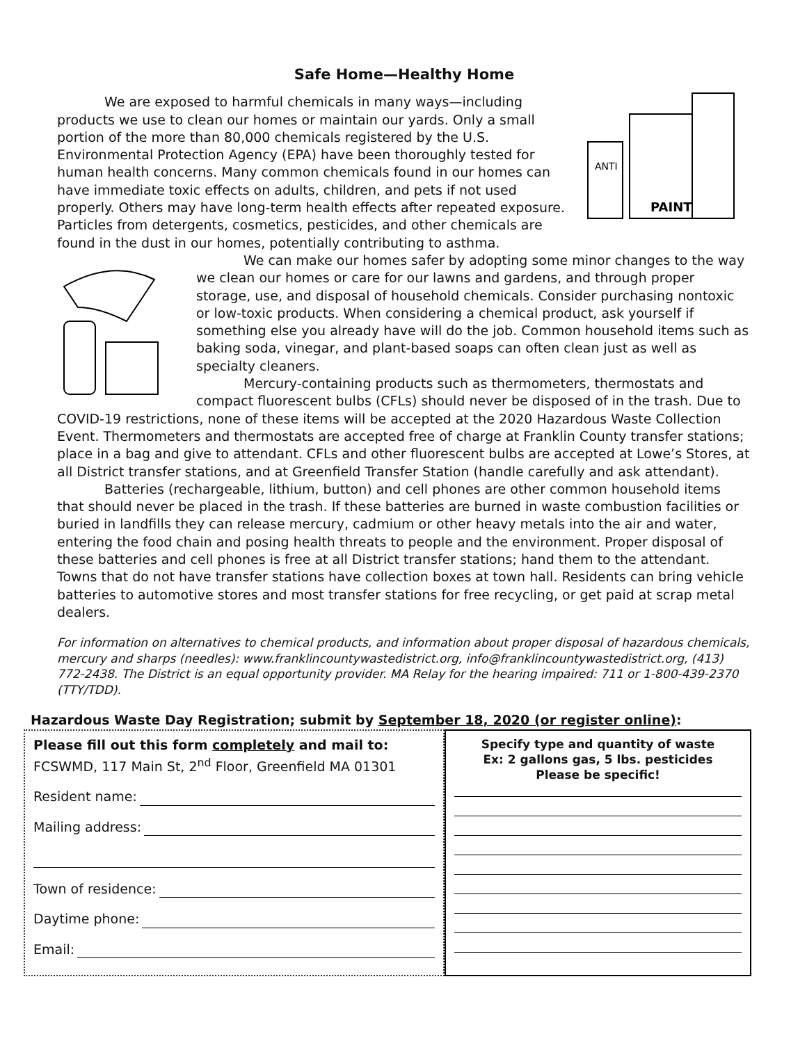Safe Home—Healthy Home
ANTI
PAINT
We are exposed to harmful chemicals in many ways—including products we use to clean our homes or maintain our yards. Only a small portion of the more than 80,000 chemicals registered by the U.S. Environmental Protection Agency (EPA) have been thoroughly tested for human health concerns. Many common chemicals found in our homes can have immediate toxic effects on adults, children, and pets if not used properly. Others may have long-term health effects after repeated exposure. Particles from detergents, cosmetics, pesticides, and other chemicals are found in the dust in our homes, potentially contributing to asthma.
We can make our homes safer by adopting some minor changes to the way we clean our homes or care for our lawns and gardens, and through proper storage, use, and disposal of household chemicals. Consider purchasing nontoxic or low-toxic products. When considering a chemical product, ask yourself if something else you already have will do the job. Common household items such as baking soda, vinegar, and plant-based soaps can often clean just as well as specialty cleaners.
Mercury-containing products such as thermometers, thermostats and compact fluorescent bulbs (CFLs) should never be disposed of in the trash. Due to COVID-19 restrictions, none of these items will be accepted at the 2020 Hazardous Waste Collection Event. Thermometers and thermostats are accepted free of charge at Franklin County transfer stations; place in a bag and give to attendant. CFLs and other fluorescent bulbs are accepted at Lowe’s Stores, at all District transfer stations, and at Greenfield Transfer Station (handle carefully and ask attendant).
Batteries (rechargeable, lithium, button) and cell phones are other common household items that should never be placed in the trash. If these batteries are burned in waste combustion facilities or buried in landfills they can release mercury, cadmium or other heavy metals into the air and water, entering the food chain and posing health threats to people and the environment. Proper disposal of these batteries and cell phones is free at all District transfer stations; hand them to the attendant. Towns that do not have transfer stations have collection boxes at town hall. Residents can bring vehicle batteries to automotive stores and most transfer stations for free recycling, or get paid at scrap metal dealers.
For information on alternatives to chemical products, and information about proper disposal of hazardous chemicals, mercury and sharps (needles): www.franklincountywastedistrict.org, info@franklincountywastedistrict.org, (413) 772-2438. The District is an equal opportunity provider. MA Relay for the hearing impaired: 711 or 1-800-439-2370 (TTY/TDD).
Hazardous Waste Day Registration; submit by September 18, 2020 (or register online):
Please fill out this form completely and mail to:
FCSWMD, 117 Main St, 2<sup>nd</sup> Floor, Greenfield MA 01301
Resident name:
Mailing address:
Town of residence:
Daytime phone:
Email:
Specify type and quantity of waste
Ex: 2 gallons gas, 5 lbs. pesticides
Please be specific!